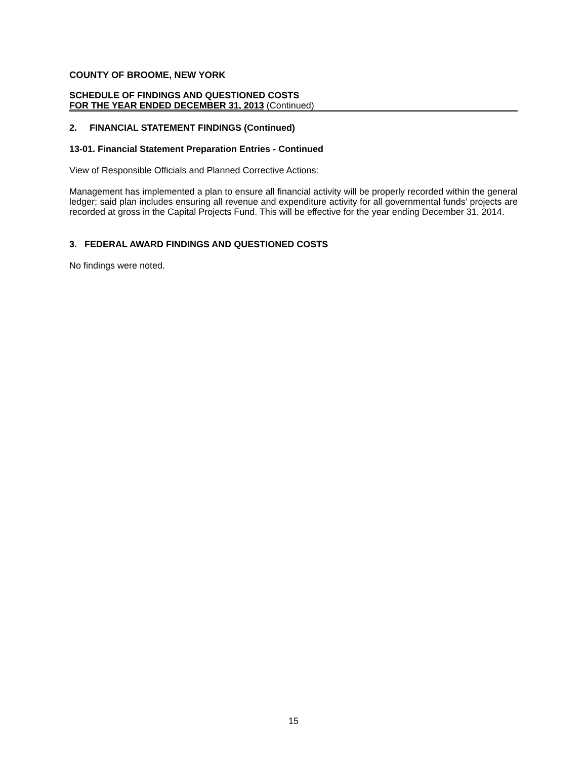COUNTY OF BROOME, NEW YORK
SCHEDULE OF FINDINGS AND QUESTIONED COSTS
FOR THE YEAR ENDED DECEMBER 31, 2013 (Continued)
2. FINANCIAL STATEMENT FINDINGS (Continued)
13-01. Financial Statement Preparation Entries - Continued
View of Responsible Officials and Planned Corrective Actions:
Management has implemented a plan to ensure all financial activity will be properly recorded within the general ledger; said plan includes ensuring all revenue and expenditure activity for all governmental funds’ projects are recorded at gross in the Capital Projects Fund. This will be effective for the year ending December 31, 2014.
3. FEDERAL AWARD FINDINGS AND QUESTIONED COSTS
No findings were noted.
15